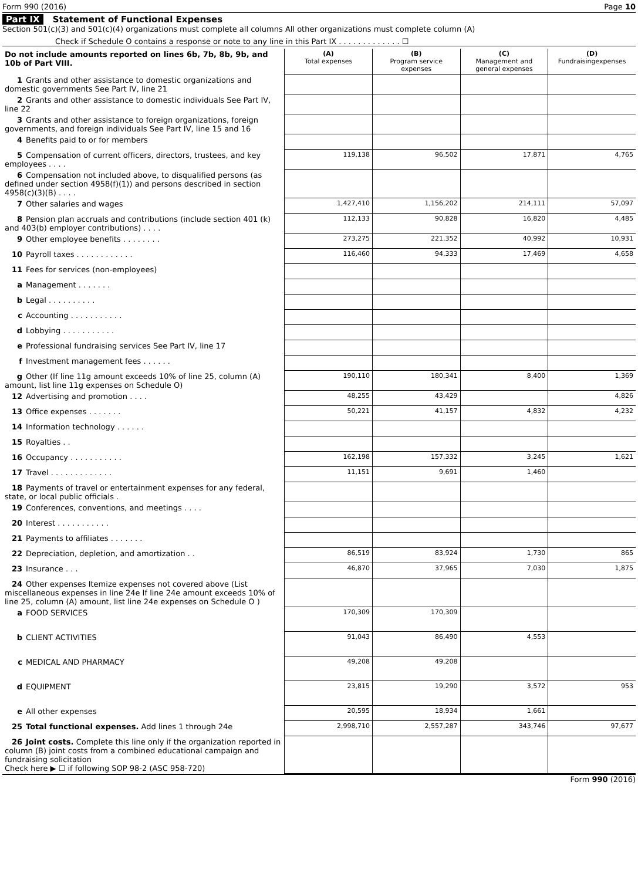Form 990 (2016) Page 10
Part IX Statement of Functional Expenses
Section 501(c)(3) and 501(c)(4) organizations must complete all columns All other organizations must complete column (A)
Check if Schedule O contains a response or note to any line in this Part IX . . . . . . . . . . . . . ☐
| Do not include amounts reported on lines 6b, 7b, 8b, 9b, and 10b of Part VIII. | (A) Total expenses | (B) Program service expenses | (C) Management and general expenses | (D) Fundraisingexpenses |
| 1 Grants and other assistance to domestic organizations and domestic governments See Part IV, line 21 | | | | |
| 2 Grants and other assistance to domestic individuals See Part IV, line 22 | | | | |
| 3 Grants and other assistance to foreign organizations, foreign governments, and foreign individuals See Part IV, line 15 and 16 | | | | |
| 4 Benefits paid to or for members | | | | |
| 5 Compensation of current officers, directors, trustees, and key employees . . . . | 119,138 | 96,502 | 17,871 | 4,765 |
| 6 Compensation not included above, to disqualified persons (as defined under section 4958(f)(1)) and persons described in section 4958(c)(3)(B) . . . . | | | | |
| 7 Other salaries and wages | 1,427,410 | 1,156,202 | 214,111 | 57,097 |
| 8 Pension plan accruals and contributions (include section 401 (k) and 403(b) employer contributions) . . . . | 112,133 | 90,828 | 16,820 | 4,485 |
| 9 Other employee benefits . . . . . . . . | 273,275 | 221,352 | 40,992 | 10,931 |
| 10 Payroll taxes . . . . . . . . . . . . | 116,460 | 94,333 | 17,469 | 4,658 |
| 11 Fees for services (non-employees) | | | | |
| a Management . . . . . . . | | | | |
| b Legal . . . . . . . . . . | | | | |
| c Accounting . . . . . . . . . . . | | | | |
| d Lobbying . . . . . . . . . . . | | | | |
| e Professional fundraising services See Part IV, line 17 | | | | |
| f Investment management fees . . . . . . | | | | |
| g Other (If line 11g amount exceeds 10% of line 25, column (A) amount, list line 11g expenses on Schedule O) | 190,110 | 180,341 | 8,400 | 1,369 |
| 12 Advertising and promotion . . . . | 48,255 | 43,429 | | 4,826 |
| 13 Office expenses . . . . . . . | 50,221 | 41,157 | 4,832 | 4,232 |
| 14 Information technology . . . . . . | | | | |
| 15 Royalties . . | | | | |
| 16 Occupancy . . . . . . . . . . . | 162,198 | 157,332 | 3,245 | 1,621 |
| 17 Travel . . . . . . . . . . . . . | 11,151 | 9,691 | 1,460 | |
| 18 Payments of travel or entertainment expenses for any federal, state, or local public officials . | | | | |
| 19 Conferences, conventions, and meetings . . . . | | | | |
| 20 Interest . . . . . . . . . . . | | | | |
| 21 Payments to affiliates . . . . . . . | | | | |
| 22 Depreciation, depletion, and amortization . . | 86,519 | 83,924 | 1,730 | 865 |
| 23 Insurance . . . | 46,870 | 37,965 | 7,030 | 1,875 |
| 24 Other expenses Itemize expenses not covered above (List miscellaneous expenses in line 24e If line 24e amount exceeds 10% of line 25, column (A) amount, list line 24e expenses on Schedule O ) | | | | |
| a FOOD SERVICES | 170,309 | 170,309 | | |
| b CLIENT ACTIVITIES | 91,043 | 86,490 | 4,553 | |
| c MEDICAL AND PHARMACY | 49,208 | 49,208 | | |
| d EQUIPMENT | 23,815 | 19,290 | 3,572 | 953 |
| e All other expenses | 20,595 | 18,934 | 1,661 | |
| 25 Total functional expenses. Add lines 1 through 24e | 2,998,710 | 2,557,287 | 343,746 | 97,677 |
| 26 Joint costs. Complete this line only if the organization reported in column (B) joint costs from a combined educational campaign and fundraising solicitation Check here ▶ ☐ if following SOP 98-2 (ASC 958-720) | | | | |
Form 990 (2016)